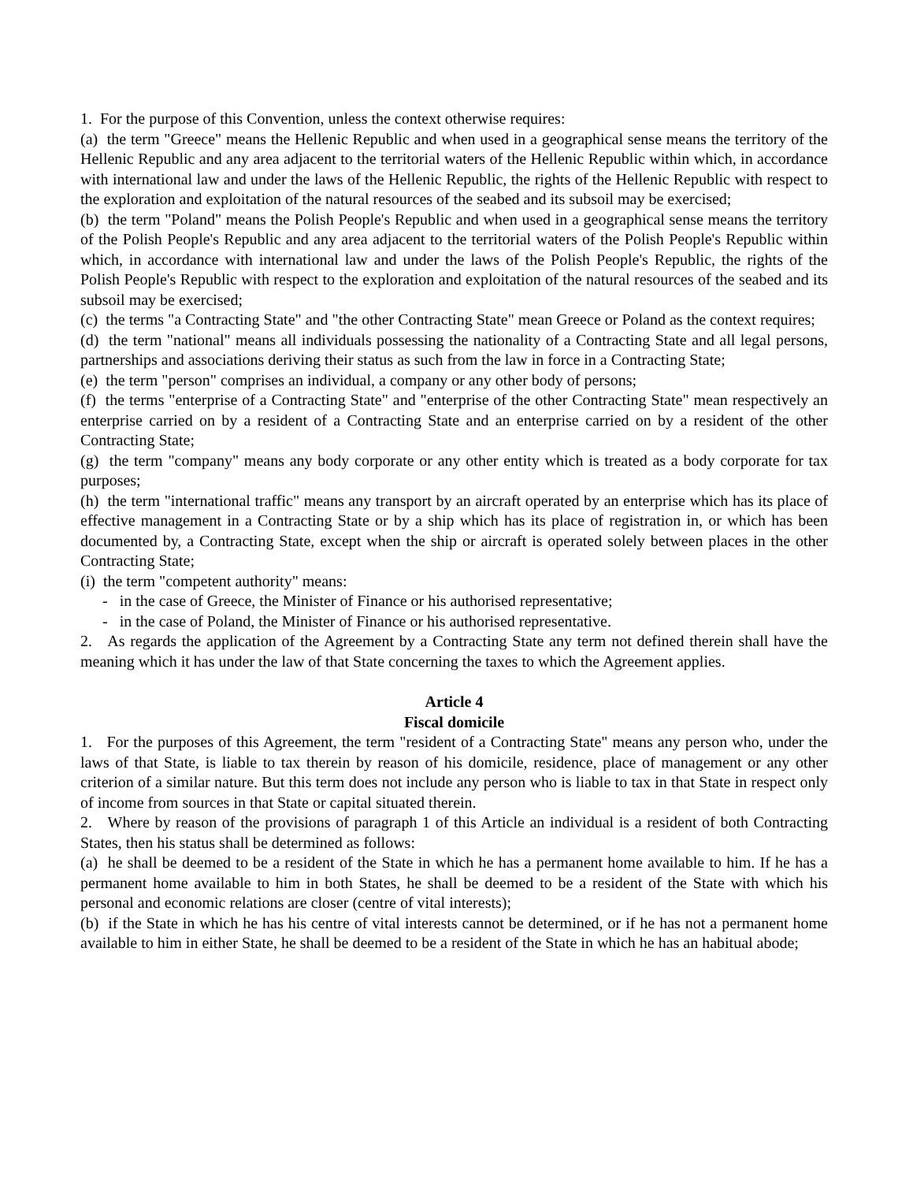1. For the purpose of this Convention, unless the context otherwise requires:
(a) the term "Greece" means the Hellenic Republic and when used in a geographical sense means the territory of the Hellenic Republic and any area adjacent to the territorial waters of the Hellenic Republic within which, in accordance with international law and under the laws of the Hellenic Republic, the rights of the Hellenic Republic with respect to the exploration and exploitation of the natural resources of the seabed and its subsoil may be exercised;
(b) the term "Poland" means the Polish People's Republic and when used in a geographical sense means the territory of the Polish People's Republic and any area adjacent to the territorial waters of the Polish People's Republic within which, in accordance with international law and under the laws of the Polish People's Republic, the rights of the Polish People's Republic with respect to the exploration and exploitation of the natural resources of the seabed and its subsoil may be exercised;
(c) the terms "a Contracting State" and "the other Contracting State" mean Greece or Poland as the context requires;
(d) the term "national" means all individuals possessing the nationality of a Contracting State and all legal persons, partnerships and associations deriving their status as such from the law in force in a Contracting State;
(e) the term "person" comprises an individual, a company or any other body of persons;
(f) the terms "enterprise of a Contracting State" and "enterprise of the other Contracting State" mean respectively an enterprise carried on by a resident of a Contracting State and an enterprise carried on by a resident of the other Contracting State;
(g) the term "company" means any body corporate or any other entity which is treated as a body corporate for tax purposes;
(h) the term "international traffic" means any transport by an aircraft operated by an enterprise which has its place of effective management in a Contracting State or by a ship which has its place of registration in, or which has been documented by, a Contracting State, except when the ship or aircraft is operated solely between places in the other Contracting State;
(i) the term "competent authority" means:
- in the case of Greece, the Minister of Finance or his authorised representative;
- in the case of Poland, the Minister of Finance or his authorised representative.
2. As regards the application of the Agreement by a Contracting State any term not defined therein shall have the meaning which it has under the law of that State concerning the taxes to which the Agreement applies.
Article 4
Fiscal domicile
1. For the purposes of this Agreement, the term "resident of a Contracting State" means any person who, under the laws of that State, is liable to tax therein by reason of his domicile, residence, place of management or any other criterion of a similar nature. But this term does not include any person who is liable to tax in that State in respect only of income from sources in that State or capital situated therein.
2. Where by reason of the provisions of paragraph 1 of this Article an individual is a resident of both Contracting States, then his status shall be determined as follows:
(a) he shall be deemed to be a resident of the State in which he has a permanent home available to him. If he has a permanent home available to him in both States, he shall be deemed to be a resident of the State with which his personal and economic relations are closer (centre of vital interests);
(b) if the State in which he has his centre of vital interests cannot be determined, or if he has not a permanent home available to him in either State, he shall be deemed to be a resident of the State in which he has an habitual abode;